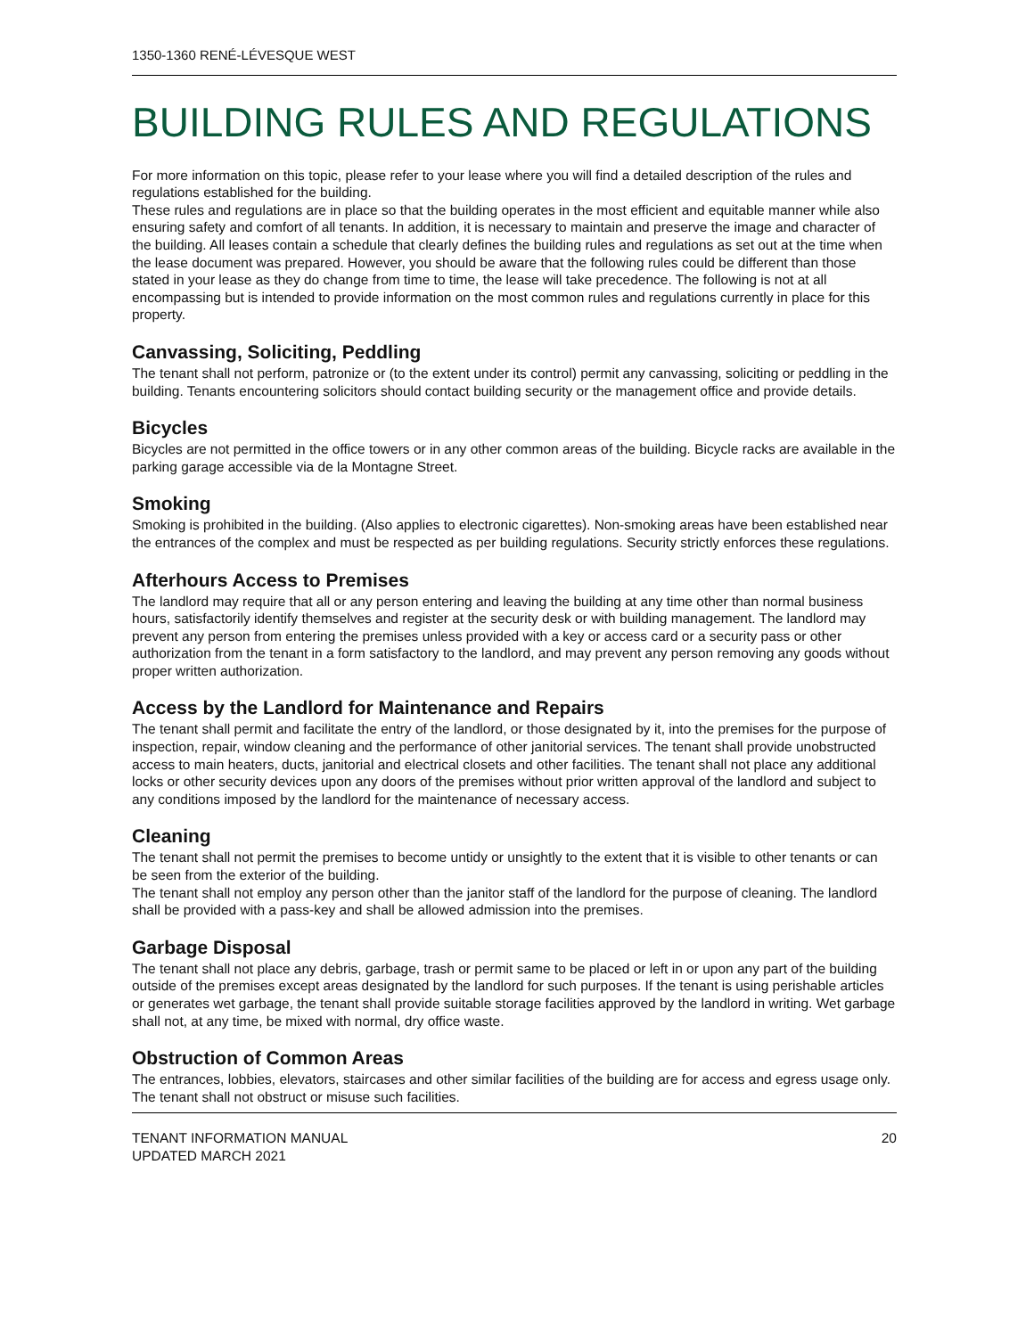1350-1360 RENÉ-LÉVESQUE WEST
BUILDING RULES AND REGULATIONS
For more information on this topic, please refer to your lease where you will find a detailed description of the rules and regulations established for the building.
These rules and regulations are in place so that the building operates in the most efficient and equitable manner while also ensuring safety and comfort of all tenants. In addition, it is necessary to maintain and preserve the image and character of the building. All leases contain a schedule that clearly defines the building rules and regulations as set out at the time when the lease document was prepared. However, you should be aware that the following rules could be different than those stated in your lease as they do change from time to time, the lease will take precedence. The following is not at all encompassing but is intended to provide information on the most common rules and regulations currently in place for this property.
Canvassing, Soliciting, Peddling
The tenant shall not perform, patronize or (to the extent under its control) permit any canvassing, soliciting or peddling in the building. Tenants encountering solicitors should contact building security or the management office and provide details.
Bicycles
Bicycles are not permitted in the office towers or in any other common areas of the building. Bicycle racks are available in the parking garage accessible via de la Montagne Street.
Smoking
Smoking is prohibited in the building. (Also applies to electronic cigarettes). Non-smoking areas have been established near the entrances of the complex and must be respected as per building regulations. Security strictly enforces these regulations.
Afterhours Access to Premises
The landlord may require that all or any person entering and leaving the building at any time other than normal business hours, satisfactorily identify themselves and register at the security desk or with building management. The landlord may prevent any person from entering the premises unless provided with a key or access card or a security pass or other authorization from the tenant in a form satisfactory to the landlord, and may prevent any person removing any goods without proper written authorization.
Access by the Landlord for Maintenance and Repairs
The tenant shall permit and facilitate the entry of the landlord, or those designated by it, into the premises for the purpose of inspection, repair, window cleaning and the performance of other janitorial services. The tenant shall provide unobstructed access to main heaters, ducts, janitorial and electrical closets and other facilities. The tenant shall not place any additional locks or other security devices upon any doors of the premises without prior written approval of the landlord and subject to any conditions imposed by the landlord for the maintenance of necessary access.
Cleaning
The tenant shall not permit the premises to become untidy or unsightly to the extent that it is visible to other tenants or can be seen from the exterior of the building.
The tenant shall not employ any person other than the janitor staff of the landlord for the purpose of cleaning. The landlord shall be provided with a pass-key and shall be allowed admission into the premises.
Garbage Disposal
The tenant shall not place any debris, garbage, trash or permit same to be placed or left in or upon any part of the building outside of the premises except areas designated by the landlord for such purposes. If the tenant is using perishable articles or generates wet garbage, the tenant shall provide suitable storage facilities approved by the landlord in writing. Wet garbage shall not, at any time, be mixed with normal, dry office waste.
Obstruction of Common Areas
The entrances, lobbies, elevators, staircases and other similar facilities of the building are for access and egress usage only. The tenant shall not obstruct or misuse such facilities.
TENANT INFORMATION MANUAL
UPDATED MARCH 2021
20